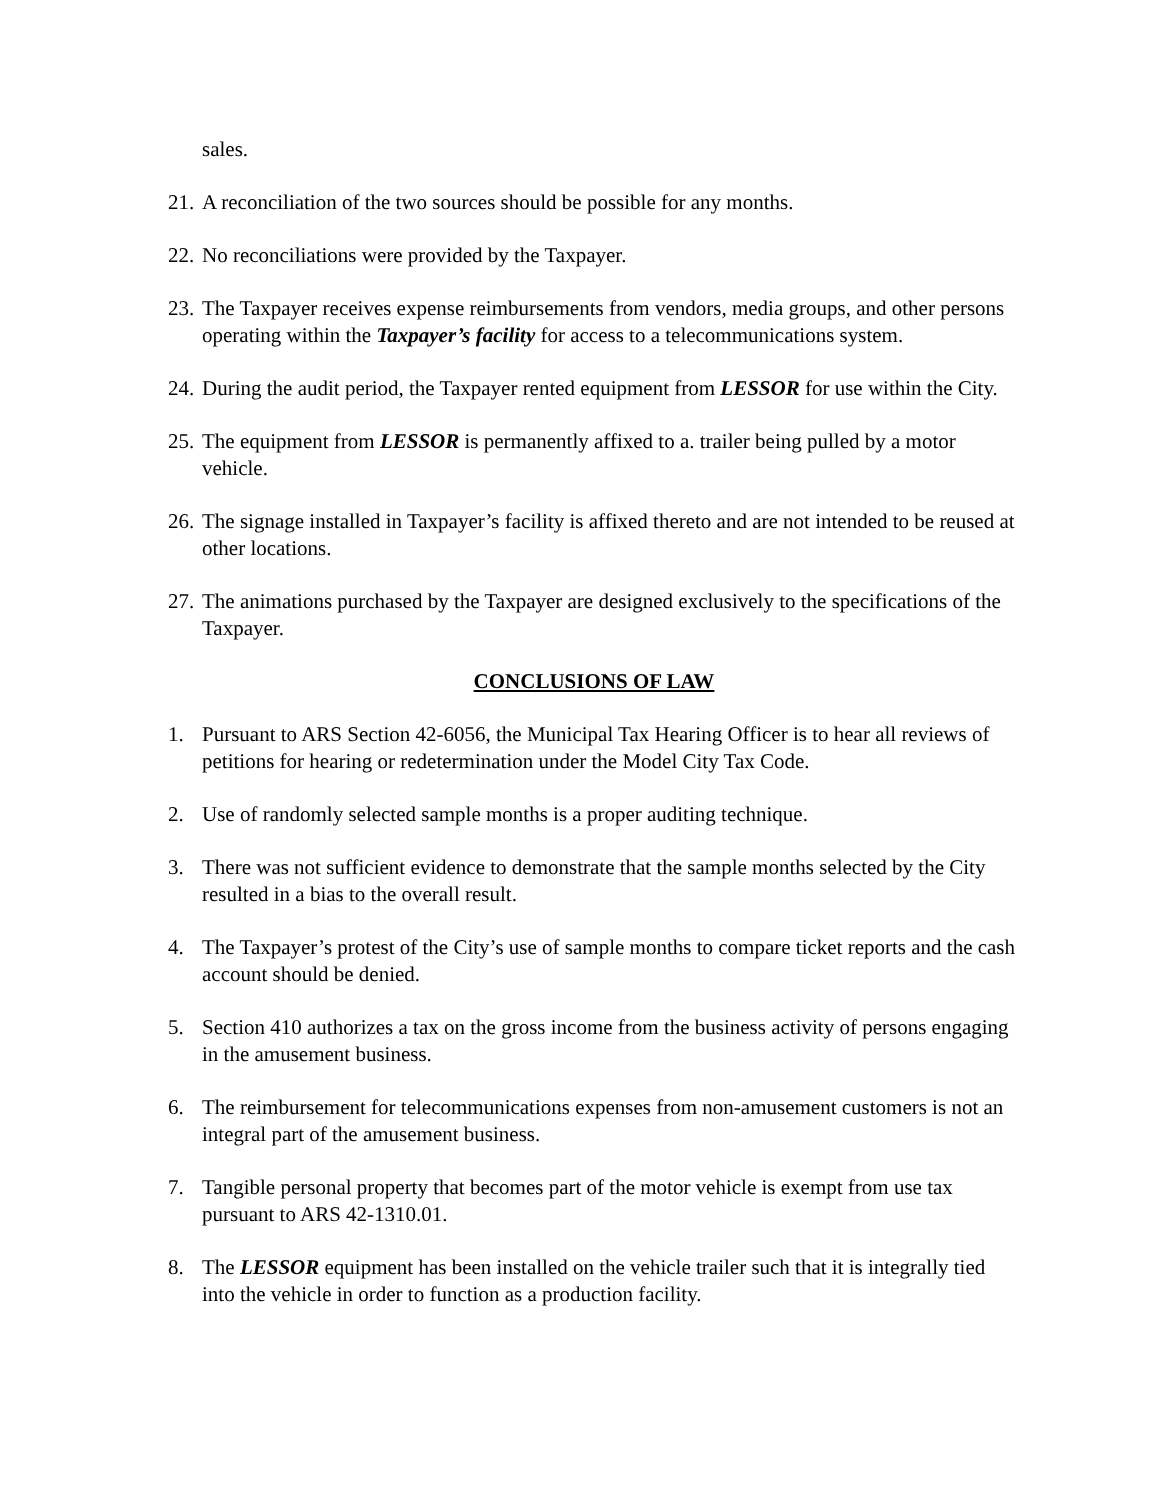sales.
21. A reconciliation of the two sources should be possible for any months.
22. No reconciliations were provided by the Taxpayer.
23. The Taxpayer receives expense reimbursements from vendors, media groups, and other persons operating within the Taxpayer’s facility for access to a telecommunications system.
24. During the audit period, the Taxpayer rented equipment from LESSOR for use within the City.
25. The equipment from LESSOR is permanently affixed to a. trailer being pulled by a motor vehicle.
26. The signage installed in Taxpayer’s facility is affixed thereto and are not intended to be reused at other locations.
27. The animations purchased by the Taxpayer are designed exclusively to the specifications of the Taxpayer.
CONCLUSIONS OF LAW
1. Pursuant to ARS Section 42-6056, the Municipal Tax Hearing Officer is to hear all reviews of petitions for hearing or redetermination under the Model City Tax Code.
2. Use of randomly selected sample months is a proper auditing technique.
3. There was not sufficient evidence to demonstrate that the sample months selected by the City resulted in a bias to the overall result.
4. The Taxpayer’s protest of the City’s use of sample months to compare ticket reports and the cash account should be denied.
5. Section 410 authorizes a tax on the gross income from the business activity of persons engaging in the amusement business.
6. The reimbursement for telecommunications expenses from non-amusement customers is not an integral part of the amusement business.
7. Tangible personal property that becomes part of the motor vehicle is exempt from use tax pursuant to ARS 42-1310.01.
8. The LESSOR equipment has been installed on the vehicle trailer such that it is integrally tied into the vehicle in order to function as a production facility.